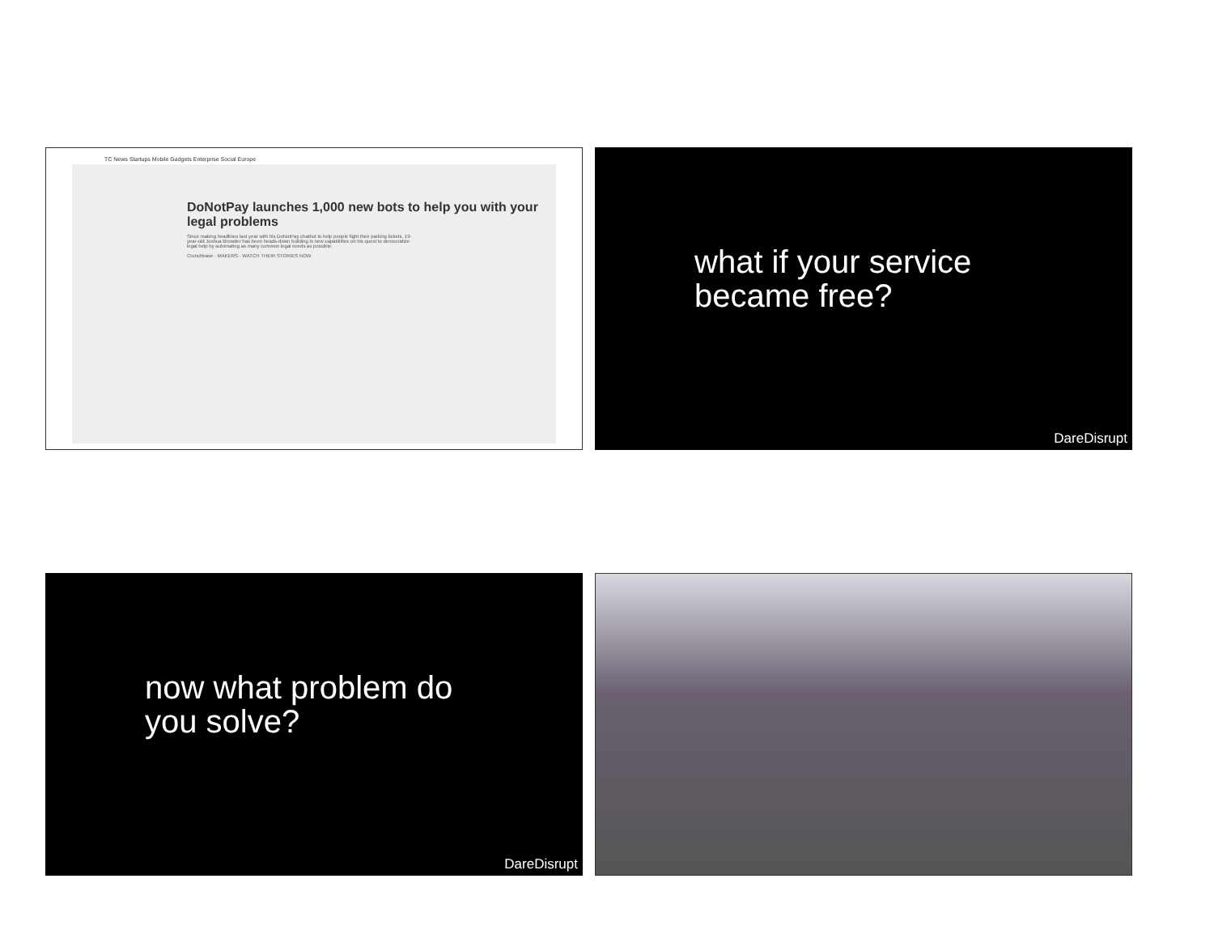TC News Startups Mobile Gadgets Enterprise Social Europe
DoNotPay launches 1,000 new bots to help you with your legal problems
Since making headlines last year with his DoNotPay chatbot to help people fight their parking tickets, 19-year-old Joshua Browder has been heads-down building in new capabilities on his quest to democratize legal help by automating as many common legal needs as possible.
Crunchbase · MAKERS · WATCH THEIR STORIES NOW
what if your service
became free?
DareDisrupt
now what problem do
you solve?
DareDisrupt